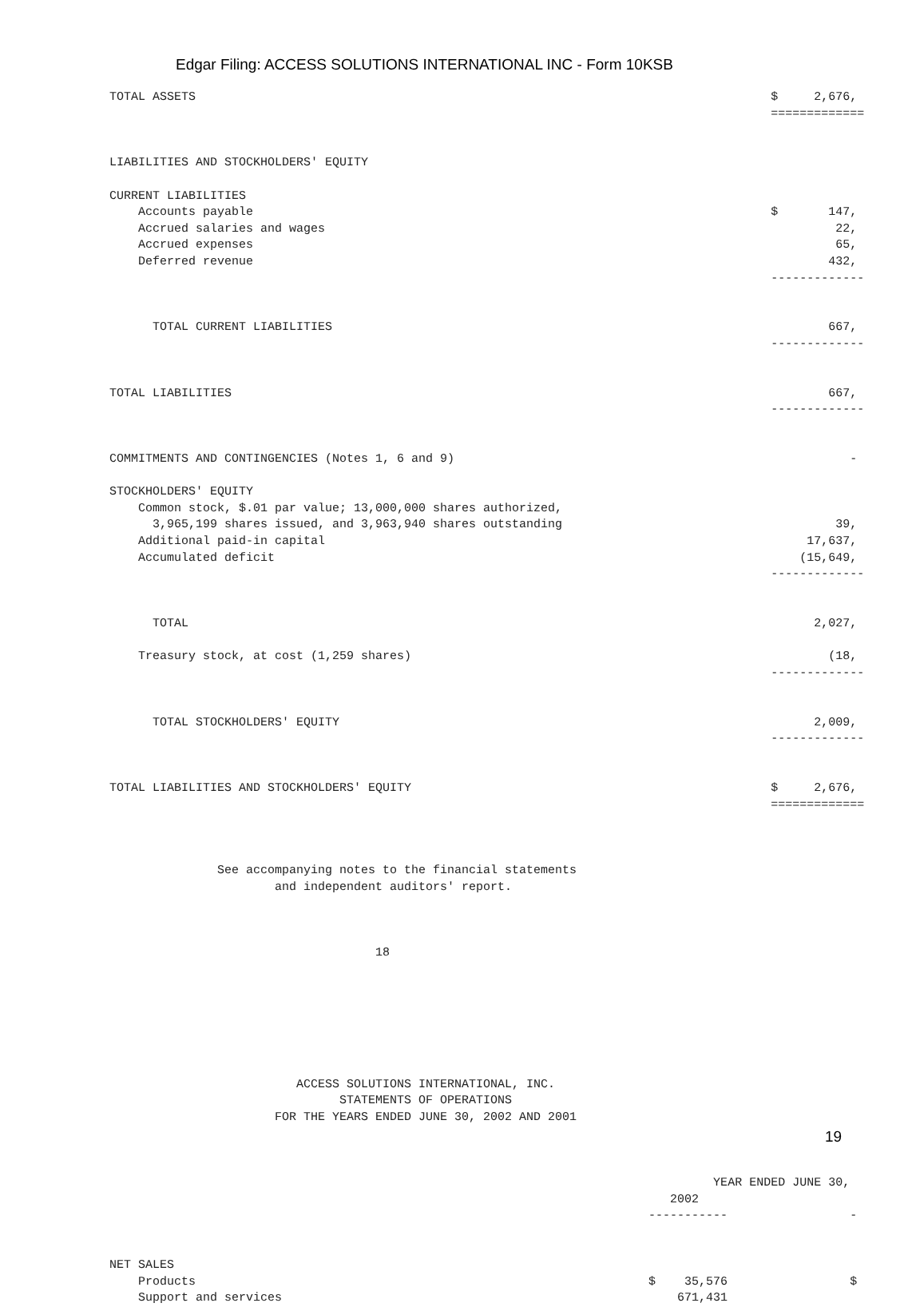Edgar Filing: ACCESS SOLUTIONS INTERNATIONAL INC - Form 10KSB
TOTAL ASSETS                                                                                $     2,676,
                                                                                            =============


LIABILITIES AND STOCKHOLDERS' EQUITY

CURRENT LIABILITIES
    Accounts payable                                                                        $       147,
    Accrued salaries and wages                                                                       22,
    Accrued expenses                                                                                 65,
    Deferred revenue                                                                                432,
                                                                                            -------------


      TOTAL CURRENT LIABILITIES                                                                     667,
                                                                                            -------------


TOTAL LIABILITIES                                                                                   667,
                                                                                            -------------


COMMITMENTS AND CONTINGENCIES (Notes 1, 6 and 9)                                                       -

STOCKHOLDERS' EQUITY
    Common stock, $.01 par value; 13,000,000 shares authorized,
      3,965,199 shares issued, and 3,963,940 shares outstanding                                      39,
    Additional paid-in capital                                                                   17,637,
    Accumulated deficit                                                                         (15,649,
                                                                                            -------------


      TOTAL                                                                                       2,027,

    Treasury stock, at cost (1,259 shares)                                                          (18,
                                                                                            -------------


      TOTAL STOCKHOLDERS' EQUITY                                                                  2,009,
                                                                                            -------------


TOTAL LIABILITIES AND STOCKHOLDERS' EQUITY                                                  $     2,676,
                                                                                            =============



               See accompanying notes to the financial statements
                       and independent auditors' report.



                                     18







                          ACCESS SOLUTIONS INTERNATIONAL, INC.
                                STATEMENTS OF OPERATIONS
                       FOR THE YEARS ENDED JUNE 30, 2002 AND 2001



                                                                                    YEAR ENDED JUNE 30,
                                                                              2002
                                                                           -----------                 -


NET SALES
    Products                                                               $    35,576                 $
    Support and services                                                       671,431
19